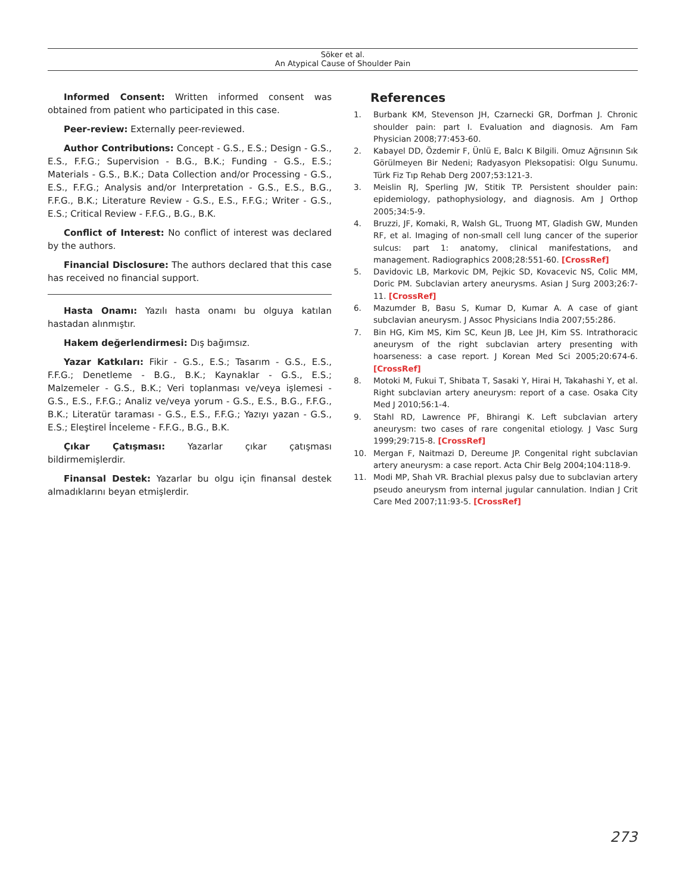Söker et al.
An Atypical Cause of Shoulder Pain
Informed Consent: Written informed consent was obtained from patient who participated in this case.
Peer-review: Externally peer-reviewed.
Author Contributions: Concept - G.S., E.S.; Design - G.S., E.S., F.F.G.; Supervision - B.G., B.K.; Funding - G.S., E.S.; Materials - G.S., B.K.; Data Collection and/or Processing - G.S., E.S., F.F.G.; Analysis and/or Interpretation - G.S., E.S., B.G., F.F.G., B.K.; Literature Review - G.S., E.S., F.F.G.; Writer - G.S., E.S.; Critical Review - F.F.G., B.G., B.K.
Conflict of Interest: No conflict of interest was declared by the authors.
Financial Disclosure: The authors declared that this case has received no financial support.
Hasta Onamı: Yazılı hasta onamı bu olguya katılan hastadan alınmıştır.
Hakem değerlendirmesi: Dış bağımsız.
Yazar Katkıları: Fikir - G.S., E.S.; Tasarım - G.S., E.S., F.F.G.; Denetleme - B.G., B.K.; Kaynaklar - G.S., E.S.; Malzemeler - G.S., B.K.; Veri toplanması ve/veya işlemesi - G.S., E.S., F.F.G.; Analiz ve/veya yorum - G.S., E.S., B.G., F.F.G., B.K.; Literatür taraması - G.S., E.S., F.F.G.; Yazıyı yazan - G.S., E.S.; Eleştirel İnceleme - F.F.G., B.G., B.K.
Çıkar Çatışması: Yazarlar çıkar çatışması bildirmemişlerdir.
Finansal Destek: Yazarlar bu olgu için finansal destek almadıklarını beyan etmişlerdir.
References
1. Burbank KM, Stevenson JH, Czarnecki GR, Dorfman J. Chronic shoulder pain: part I. Evaluation and diagnosis. Am Fam Physician 2008;77:453-60.
2. Kabayel DD, Özdemir F, Ünlü E, Balcı K Bilgili. Omuz Ağrısının Sık Görülmeyen Bir Nedeni; Radyasyon Pleksopatisi: Olgu Sunumu. Türk Fiz Tıp Rehab Derg 2007;53:121-3.
3. Meislin RJ, Sperling JW, Stitik TP. Persistent shoulder pain: epidemiology, pathophysiology, and diagnosis. Am J Orthop 2005;34:5-9.
4. Bruzzi, JF, Komaki, R, Walsh GL, Truong MT, Gladish GW, Munden RF, et al. Imaging of non-small cell lung cancer of the superior sulcus: part 1: anatomy, clinical manifestations, and management. Radiographics 2008;28:551-60. [CrossRef]
5. Davidovic LB, Markovic DM, Pejkic SD, Kovacevic NS, Colic MM, Doric PM. Subclavian artery aneurysms. Asian J Surg 2003;26:7-11. [CrossRef]
6. Mazumder B, Basu S, Kumar D, Kumar A. A case of giant subclavian aneurysm. J Assoc Physicians India 2007;55:286.
7. Bin HG, Kim MS, Kim SC, Keun JB, Lee JH, Kim SS. Intrathoracic aneurysm of the right subclavian artery presenting with hoarseness: a case report. J Korean Med Sci 2005;20:674-6. [CrossRef]
8. Motoki M, Fukui T, Shibata T, Sasaki Y, Hirai H, Takahashi Y, et al. Right subclavian artery aneurysm: report of a case. Osaka City Med J 2010;56:1-4.
9. Stahl RD, Lawrence PF, Bhirangi K. Left subclavian artery aneurysm: two cases of rare congenital etiology. J Vasc Surg 1999;29:715-8. [CrossRef]
10. Mergan F, Naitmazi D, Dereume JP. Congenital right subclavian artery aneurysm: a case report. Acta Chir Belg 2004;104:118-9.
11. Modi MP, Shah VR. Brachial plexus palsy due to subclavian artery pseudo aneurysm from internal jugular cannulation. Indian J Crit Care Med 2007;11:93-5. [CrossRef]
273